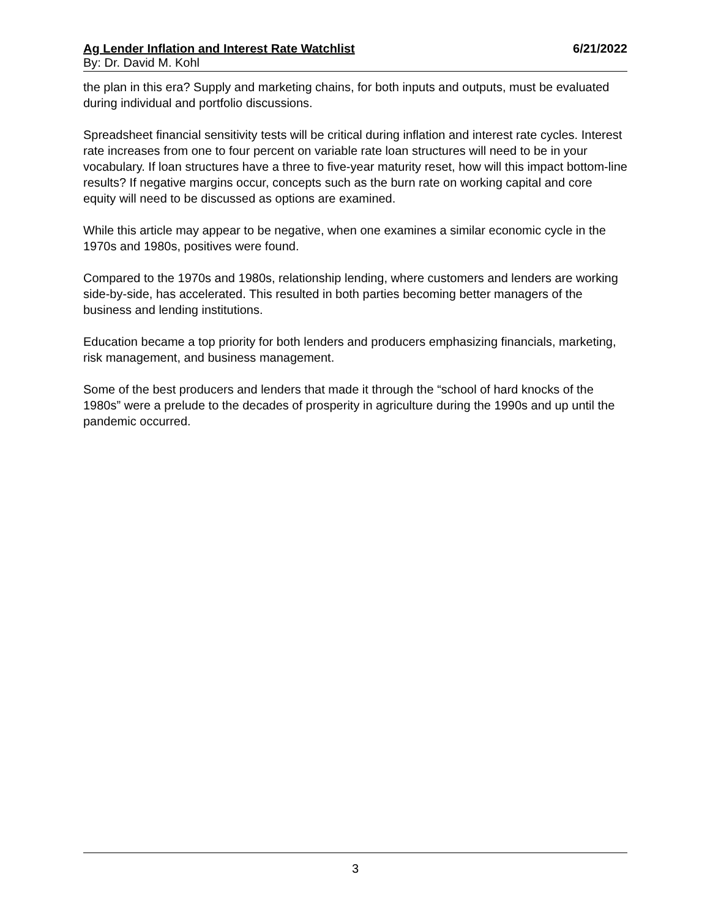Ag Lender Inflation and Interest Rate Watchlist 6/21/2022
By: Dr. David M. Kohl
the plan in this era? Supply and marketing chains, for both inputs and outputs, must be evaluated during individual and portfolio discussions.
Spreadsheet financial sensitivity tests will be critical during inflation and interest rate cycles. Interest rate increases from one to four percent on variable rate loan structures will need to be in your vocabulary. If loan structures have a three to five-year maturity reset, how will this impact bottom-line results? If negative margins occur, concepts such as the burn rate on working capital and core equity will need to be discussed as options are examined.
While this article may appear to be negative, when one examines a similar economic cycle in the 1970s and 1980s, positives were found.
Compared to the 1970s and 1980s, relationship lending, where customers and lenders are working side-by-side, has accelerated. This resulted in both parties becoming better managers of the business and lending institutions.
Education became a top priority for both lenders and producers emphasizing financials, marketing, risk management, and business management.
Some of the best producers and lenders that made it through the “school of hard knocks of the 1980s” were a prelude to the decades of prosperity in agriculture during the 1990s and up until the pandemic occurred.
3